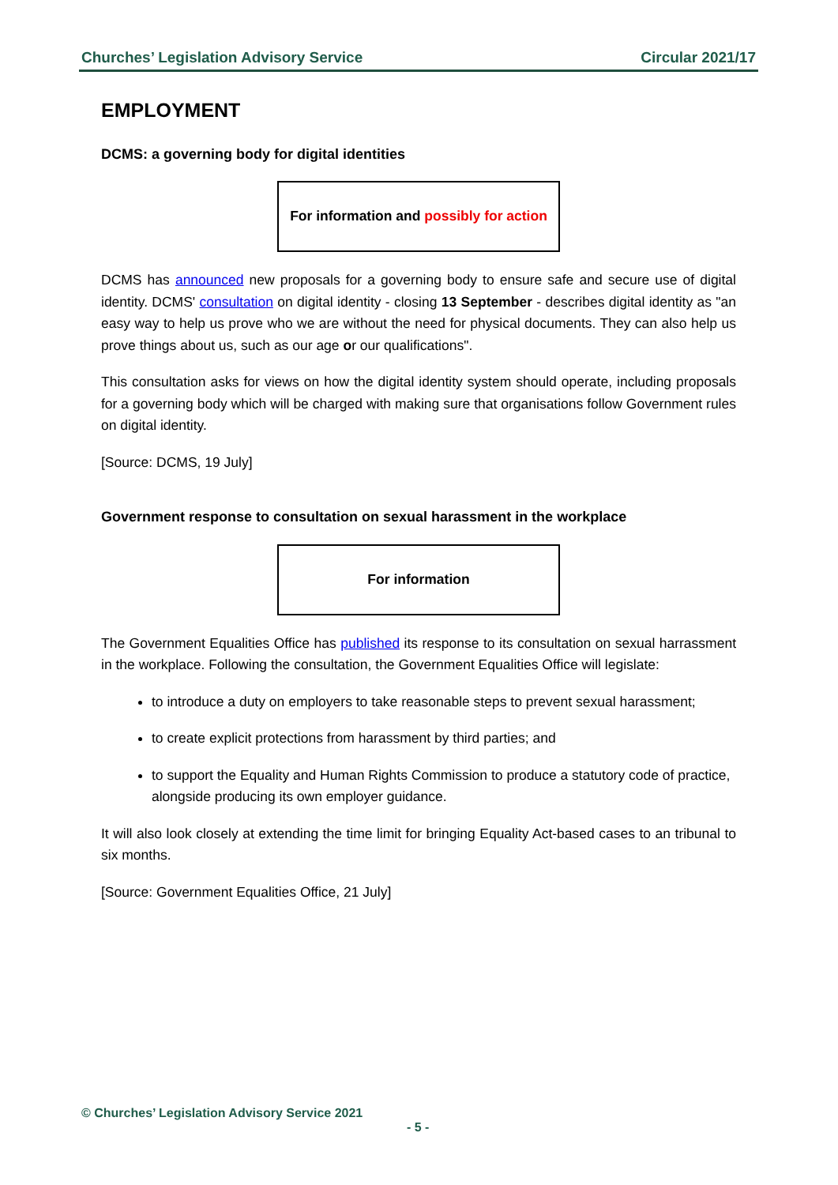Churches’ Legislation Advisory Service Circular 2021/17
EMPLOYMENT
DCMS: a governing body for digital identities
For information and possibly for action
DCMS has announced new proposals for a governing body to ensure safe and secure use of digital identity. DCMS' consultation on digital identity - closing 13 September - describes digital identity as "an easy way to help us prove who we are without the need for physical documents. They can also help us prove things about us, such as our age or our qualifications".
This consultation asks for views on how the digital identity system should operate, including proposals for a governing body which will be charged with making sure that organisations follow Government rules on digital identity.
[Source: DCMS, 19 July]
Government response to consultation on sexual harassment in the workplace
For information
The Government Equalities Office has published its response to its consultation on sexual harrassment in the workplace. Following the consultation, the Government Equalities Office will legislate:
to introduce a duty on employers to take reasonable steps to prevent sexual harassment;
to create explicit protections from harassment by third parties; and
to support the Equality and Human Rights Commission to produce a statutory code of practice, alongside producing its own employer guidance.
It will also look closely at extending the time limit for bringing Equality Act-based cases to an tribunal to six months.
[Source: Government Equalities Office, 21 July]
© Churches’ Legislation Advisory Service 2021
- 5 -